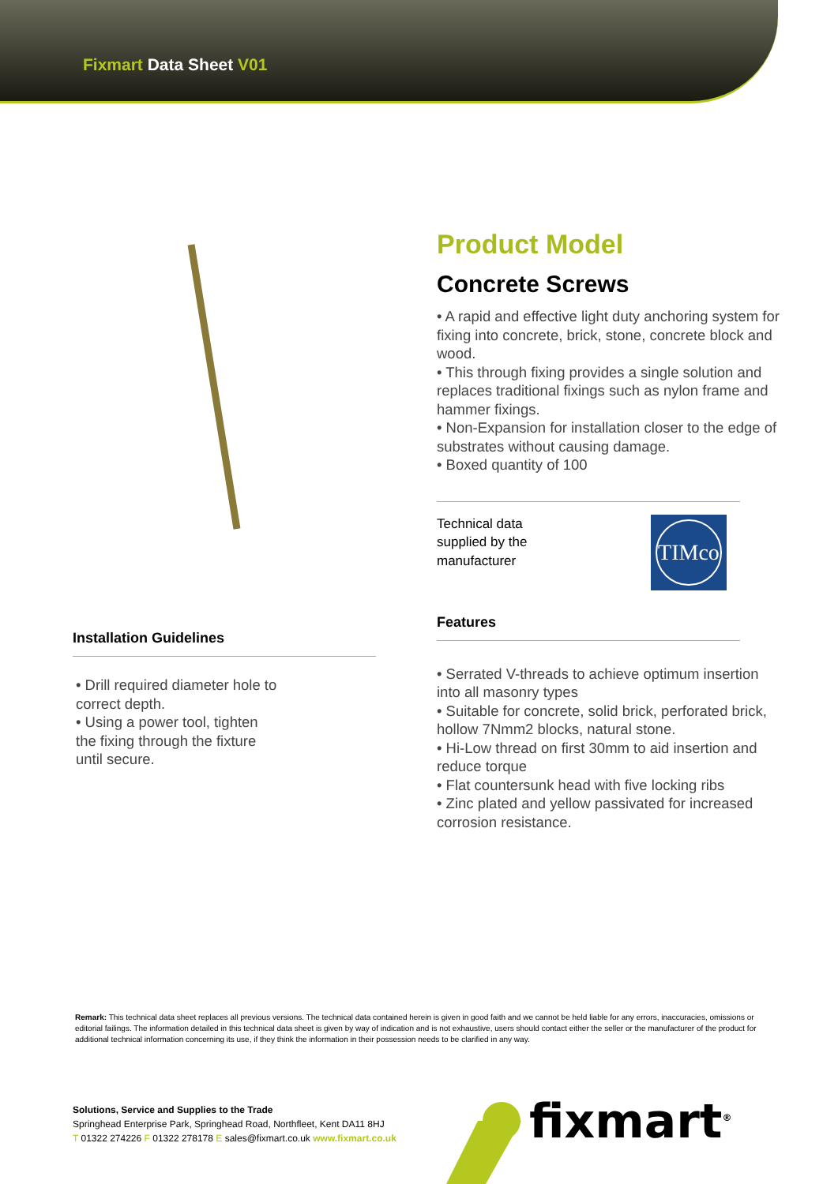Fixmart Data Sheet V01
Product Model
Concrete Screws
• A rapid and effective light duty anchoring system for fixing into concrete, brick, stone, concrete block and wood.
• This through fixing provides a single solution and replaces traditional fixings such as nylon frame and hammer fixings.
• Non-Expansion for installation closer to the edge of substrates without causing damage.
• Boxed quantity of 100
Technical data supplied by the manufacturer
TIMco
Features
• Serrated V-threads to achieve optimum insertion into all masonry types
• Suitable for concrete, solid brick, perforated brick, hollow 7Nmm2 blocks, natural stone.
• Hi-Low thread on first 30mm to aid insertion and reduce torque
• Flat countersunk head with five locking ribs
• Zinc plated and yellow passivated for increased corrosion resistance.
Installation Guidelines
• Drill required diameter hole to correct depth.
• Using a power tool, tighten the fixing through the fixture until secure.
Remark: This technical data sheet replaces all previous versions. The technical data contained herein is given in good faith and we cannot be held liable for any errors, inaccuracies, omissions or editorial failings. The information detailed in this technical data sheet is given by way of indication and is not exhaustive, users should contact either the seller or the manufacturer of the product for additional technical information concerning its use, if they think the information in their possession needs to be clarified in any way.
Solutions, Service and Supplies to the Trade
Springhead Enterprise Park, Springhead Road, Northfleet, Kent DA11 8HJ
T 01322 274226 F 01322 278178 E sales@fixmart.co.uk www.fixmart.co.uk
fixmart<sup>®</sup>